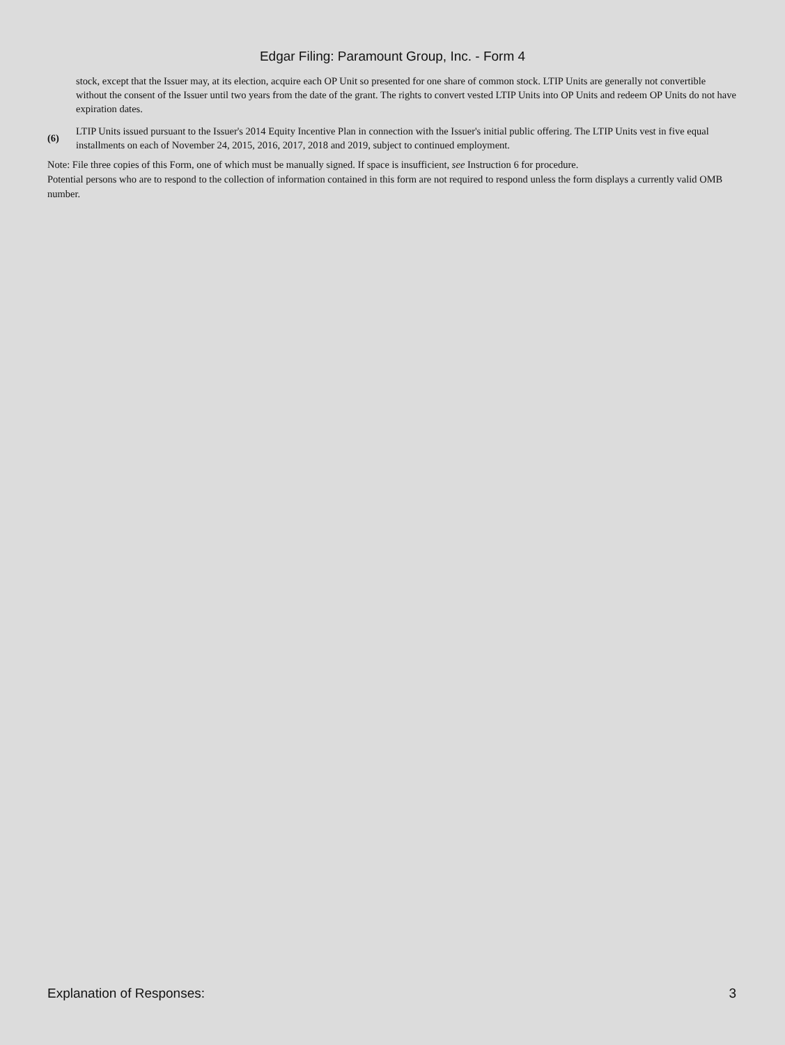Edgar Filing: Paramount Group, Inc. - Form 4
stock, except that the Issuer may, at its election, acquire each OP Unit so presented for one share of common stock. LTIP Units are generally not convertible without the consent of the Issuer until two years from the date of the grant. The rights to convert vested LTIP Units into OP Units and redeem OP Units do not have expiration dates.
(6) LTIP Units issued pursuant to the Issuer's 2014 Equity Incentive Plan in connection with the Issuer's initial public offering. The LTIP Units vest in five equal installments on each of November 24, 2015, 2016, 2017, 2018 and 2019, subject to continued employment.
Note: File three copies of this Form, one of which must be manually signed. If space is insufficient, see Instruction 6 for procedure.
Potential persons who are to respond to the collection of information contained in this form are not required to respond unless the form displays a currently valid OMB number.
Explanation of Responses: 3